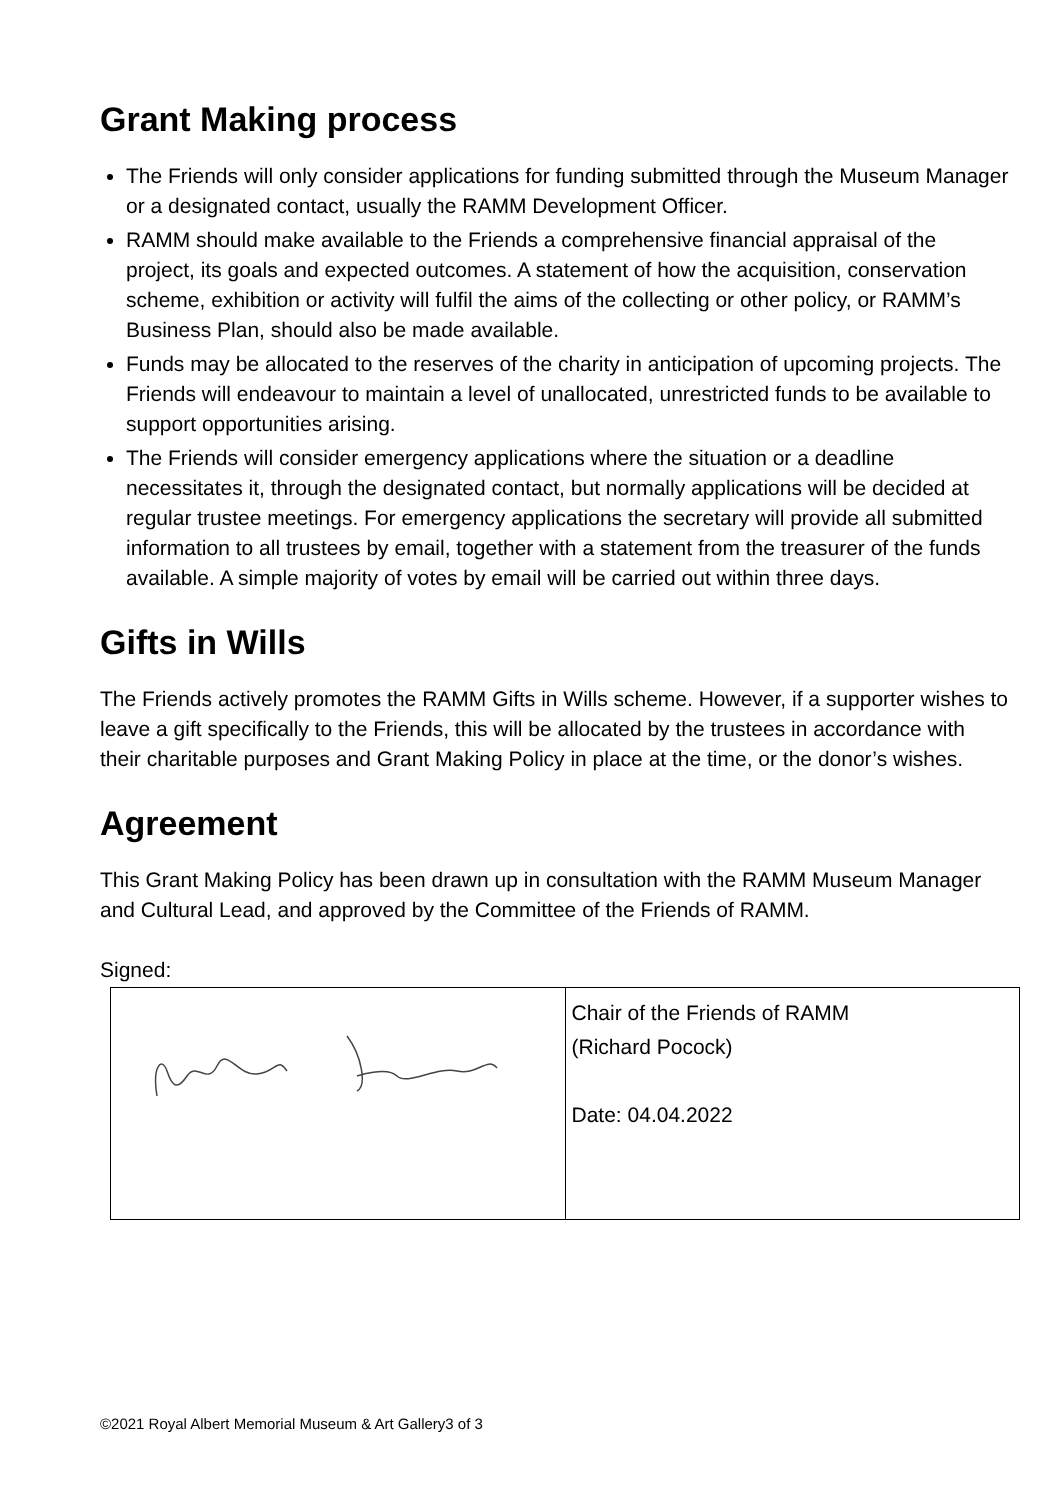Grant Making process
The Friends will only consider applications for funding submitted through the Museum Manager or a designated contact, usually the RAMM Development Officer.
RAMM should make available to the Friends a comprehensive financial appraisal of the project, its goals and expected outcomes. A statement of how the acquisition, conservation scheme, exhibition or activity will fulfil the aims of the collecting or other policy, or RAMM’s Business Plan, should also be made available.
Funds may be allocated to the reserves of the charity in anticipation of upcoming projects. The Friends will endeavour to maintain a level of unallocated, unrestricted funds to be available to support opportunities arising.
The Friends will consider emergency applications where the situation or a deadline necessitates it, through the designated contact, but normally applications will be decided at regular trustee meetings. For emergency applications the secretary will provide all submitted information to all trustees by email, together with a statement from the treasurer of the funds available. A simple majority of votes by email will be carried out within three days.
Gifts in Wills
The Friends actively promotes the RAMM Gifts in Wills scheme. However, if a supporter wishes to leave a gift specifically to the Friends, this will be allocated by the trustees in accordance with their charitable purposes and Grant Making Policy in place at the time, or the donor’s wishes.
Agreement
This Grant Making Policy has been drawn up in consultation with the RAMM Museum Manager and Cultural Lead, and approved by the Committee of the Friends of RAMM.
Signed:
| | Chair of the Friends of RAMM (Richard Pocock) Date: 04.04.2022 |
©2021 Royal Albert Memorial Museum & Art Gallery3 of 3